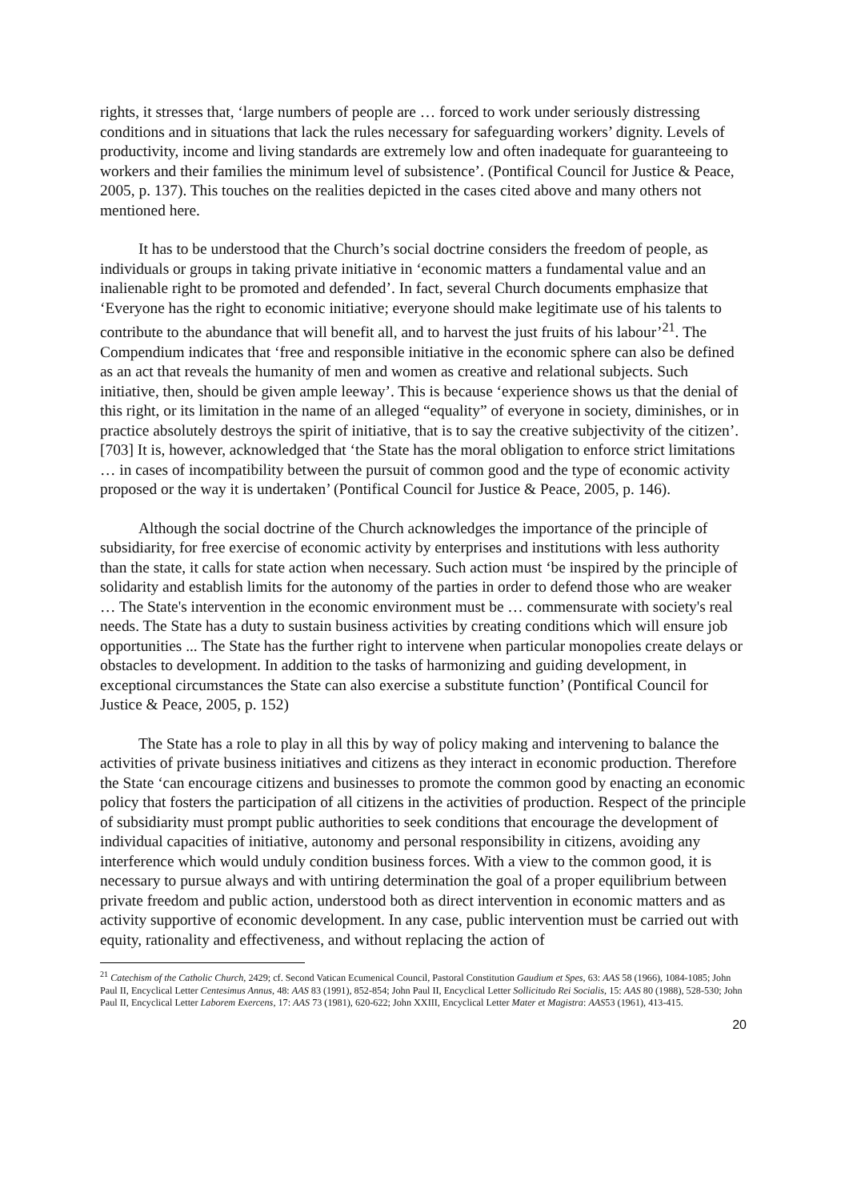rights, it stresses that, ‘large numbers of people are … forced to work under seriously distressing conditions and in situations that lack the rules necessary for safeguarding workers’ dignity. Levels of productivity, income and living standards are extremely low and often inadequate for guaranteeing to workers and their families the minimum level of subsistence’. (Pontifical Council for Justice & Peace, 2005, p. 137). This touches on the realities depicted in the cases cited above and many others not mentioned here.
It has to be understood that the Church’s social doctrine considers the freedom of people, as individuals or groups in taking private initiative in ‘economic matters a fundamental value and an inalienable right to be promoted and defended’. In fact, several Church documents emphasize that ‘Everyone has the right to economic initiative; everyone should make legitimate use of his talents to contribute to the abundance that will benefit all, and to harvest the just fruits of his labour’<sup>21</sup>. The Compendium indicates that ‘free and responsible initiative in the economic sphere can also be defined as an act that reveals the humanity of men and women as creative and relational subjects. Such initiative, then, should be given ample leeway’. This is because ‘experience shows us that the denial of this right, or its limitation in the name of an alleged “equality” of everyone in society, diminishes, or in practice absolutely destroys the spirit of initiative, that is to say the creative subjectivity of the citizen’.[703] It is, however, acknowledged that ‘the State has the moral obligation to enforce strict limitations … in cases of incompatibility between the pursuit of common good and the type of economic activity proposed or the way it is undertaken’ (Pontifical Council for Justice & Peace, 2005, p. 146).
Although the social doctrine of the Church acknowledges the importance of the principle of subsidiarity, for free exercise of economic activity by enterprises and institutions with less authority than the state, it calls for state action when necessary. Such action must ‘be inspired by the principle of solidarity and establish limits for the autonomy of the parties in order to defend those who are weaker … The State's intervention in the economic environment must be … commensurate with society's real needs. The State has a duty to sustain business activities by creating conditions which will ensure job opportunities ... The State has the further right to intervene when particular monopolies create delays or obstacles to development. In addition to the tasks of harmonizing and guiding development, in exceptional circumstances the State can also exercise a substitute function’ (Pontifical Council for Justice & Peace, 2005, p. 152)
The State has a role to play in all this by way of policy making and intervening to balance the activities of private business initiatives and citizens as they interact in economic production. Therefore the State ‘can encourage citizens and businesses to promote the common good by enacting an economic policy that fosters the participation of all citizens in the activities of production. Respect of the principle of subsidiarity must prompt public authorities to seek conditions that encourage the development of individual capacities of initiative, autonomy and personal responsibility in citizens, avoiding any interference which would unduly condition business forces. With a view to the common good, it is necessary to pursue always and with untiring determination the goal of a proper equilibrium between private freedom and public action, understood both as direct intervention in economic matters and as activity supportive of economic development. In any case, public intervention must be carried out with equity, rationality and effectiveness, and without replacing the action of
<sup>21</sup> Catechism of the Catholic Church, 2429; cf. Second Vatican Ecumenical Council, Pastoral Constitution Gaudium et Spes, 63: AAS 58 (1966), 1084-1085; John Paul II, Encyclical Letter Centesimus Annus, 48: AAS 83 (1991), 852-854; John Paul II, Encyclical Letter Sollicitudo Rei Socialis, 15: AAS 80 (1988), 528-530; John Paul II, Encyclical Letter Laborem Exercens, 17: AAS 73 (1981), 620-622; John XXIII, Encyclical Letter Mater et Magistra: AAS53 (1961), 413-415.
20